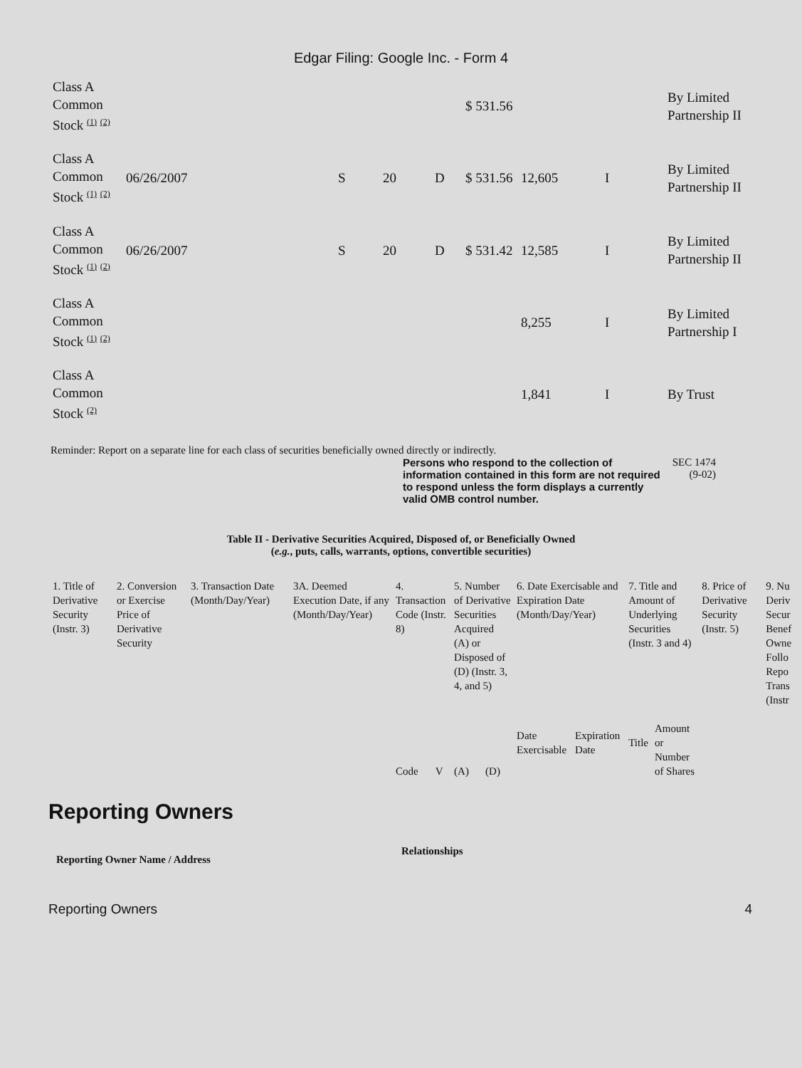Edgar Filing: Google Inc. - Form 4
| Class A Common Stock <sup>(1)</sup> <sup>(2)</sup> | | | | | $ 531.56 | | | By Limited Partnership II |
| Class A Common Stock <sup>(1)</sup> <sup>(2)</sup> | 06/26/2007 | S | 20 | D | $ 531.56 | 12,605 | I | By Limited Partnership II |
| Class A Common Stock <sup>(1)</sup> <sup>(2)</sup> | 06/26/2007 | S | 20 | D | $ 531.42 | 12,585 | I | By Limited Partnership II |
| Class A Common Stock <sup>(1)</sup> <sup>(2)</sup> | | | | | | 8,255 | I | By Limited Partnership I |
| Class A Common Stock <sup>(2)</sup> | | | | | | 1,841 | I | By Trust |
Reminder: Report on a separate line for each class of securities beneficially owned directly or indirectly.
Persons who respond to the collection of information contained in this form are not required to respond unless the form displays a currently valid OMB control number.
SEC 1474
(9-02)
Table II - Derivative Securities Acquired, Disposed of, or Beneficially Owned
(e.g., puts, calls, warrants, options, convertible securities)
| 1. Title of Derivative Security (Instr. 3) | 2. Conversion or Exercise Price of Derivative Security | 3. Transaction Date (Month/Day/Year) | 3A. Deemed Execution Date, if any (Month/Day/Year) | 4. Transaction Code (Instr. 8) | | 5. Number of Derivative Securities Acquired (A) or Disposed of (D) (Instr. 3, 4, and 5) | | 6. Date Exercisable and Expiration Date (Month/Day/Year) | | 7. Title and Amount of Underlying Securities (Instr. 3 and 4) | | 8. Price of Derivative Security (Instr. 5) | 9. Nu Deriv Secur Benef Owne Follo Repo Trans (Instr |
| | | | | Code | V | (A) | (D) | Date Exercisable | Expiration Date | Title | Amount or Number of Shares | | |
Reporting Owners
Reporting Owner Name / Address
Relationships
Reporting Owners 4